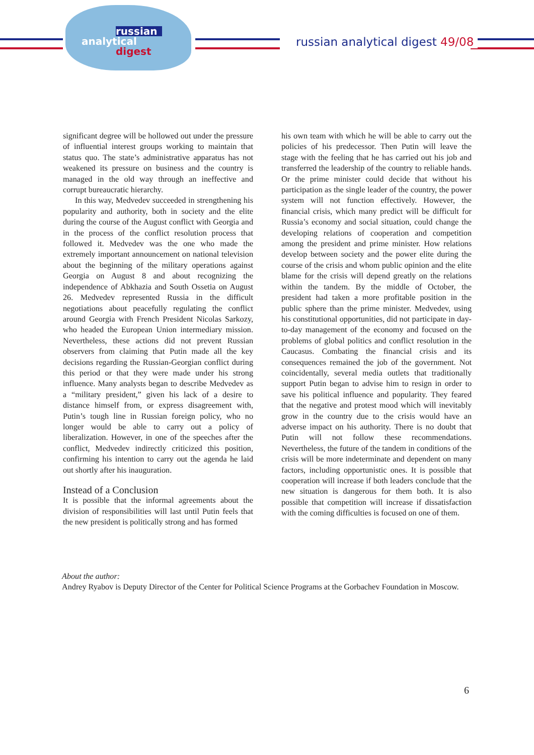russian
analytical
digest
russian analytical digest 49/08
significant degree will be hollowed out under the pressure of influential interest groups working to maintain that status quo. The state’s administrative apparatus has not weakened its pressure on business and the country is managed in the old way through an ineffective and corrupt bureaucratic hierarchy.
In this way, Medvedev succeeded in strengthening his popularity and authority, both in society and the elite during the course of the August conflict with Georgia and in the process of the conflict resolution process that followed it. Medvedev was the one who made the extremely important announcement on national television about the beginning of the military operations against Georgia on August 8 and about recognizing the independence of Abkhazia and South Ossetia on August 26. Medvedev represented Russia in the difficult negotiations about peacefully regulating the conflict around Georgia with French President Nicolas Sarkozy, who headed the European Union intermediary mission. Nevertheless, these actions did not prevent Russian observers from claiming that Putin made all the key decisions regarding the Russian-Georgian conflict during this period or that they were made under his strong influence. Many analysts began to describe Medvedev as a “military president,” given his lack of a desire to distance himself from, or express disagreement with, Putin’s tough line in Russian foreign policy, who no longer would be able to carry out a policy of liberalization. However, in one of the speeches after the conflict, Medvedev indirectly criticized this position, confirming his intention to carry out the agenda he laid out shortly after his inauguration.
Instead of a Conclusion
It is possible that the informal agreements about the division of responsibilities will last until Putin feels that the new president is politically strong and has formed
his own team with which he will be able to carry out the policies of his predecessor. Then Putin will leave the stage with the feeling that he has carried out his job and transferred the leadership of the country to reliable hands. Or the prime minister could decide that without his participation as the single leader of the country, the power system will not function effectively. However, the financial crisis, which many predict will be difficult for Russia’s economy and social situation, could change the developing relations of cooperation and competition among the president and prime minister. How relations develop between society and the power elite during the course of the crisis and whom public opinion and the elite blame for the crisis will depend greatly on the relations within the tandem. By the middle of October, the president had taken a more profitable position in the public sphere than the prime minister. Medvedev, using his constitutional opportunities, did not participate in day-to-day management of the economy and focused on the problems of global politics and conflict resolution in the Caucasus. Combating the financial crisis and its consequences remained the job of the government. Not coincidentally, several media outlets that traditionally support Putin began to advise him to resign in order to save his political influence and popularity. They feared that the negative and protest mood which will inevitably grow in the country due to the crisis would have an adverse impact on his authority. There is no doubt that Putin will not follow these recommendations. Nevertheless, the future of the tandem in conditions of the crisis will be more indeterminate and dependent on many factors, including opportunistic ones. It is possible that cooperation will increase if both leaders conclude that the new situation is dangerous for them both. It is also possible that competition will increase if dissatisfaction with the coming difficulties is focused on one of them.
About the author:
Andrey Ryabov is Deputy Director of the Center for Political Science Programs at the Gorbachev Foundation in Moscow.
6